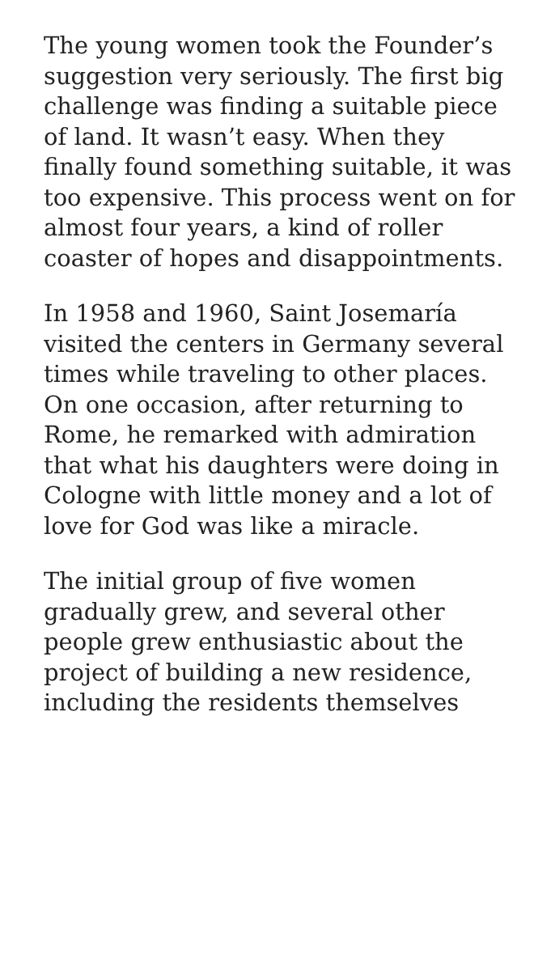The young women took the Founder’s suggestion very seriously. The first big challenge was finding a suitable piece of land. It wasn’t easy. When they finally found something suitable, it was too expensive. This process went on for almost four years, a kind of roller coaster of hopes and disappointments.
In 1958 and 1960, Saint Josemaría visited the centers in Germany several times while traveling to other places. On one occasion, after returning to Rome, he remarked with admiration that what his daughters were doing in Cologne with little money and a lot of love for God was like a miracle.
The initial group of five women gradually grew, and several other people grew enthusiastic about the project of building a new residence, including the residents themselves